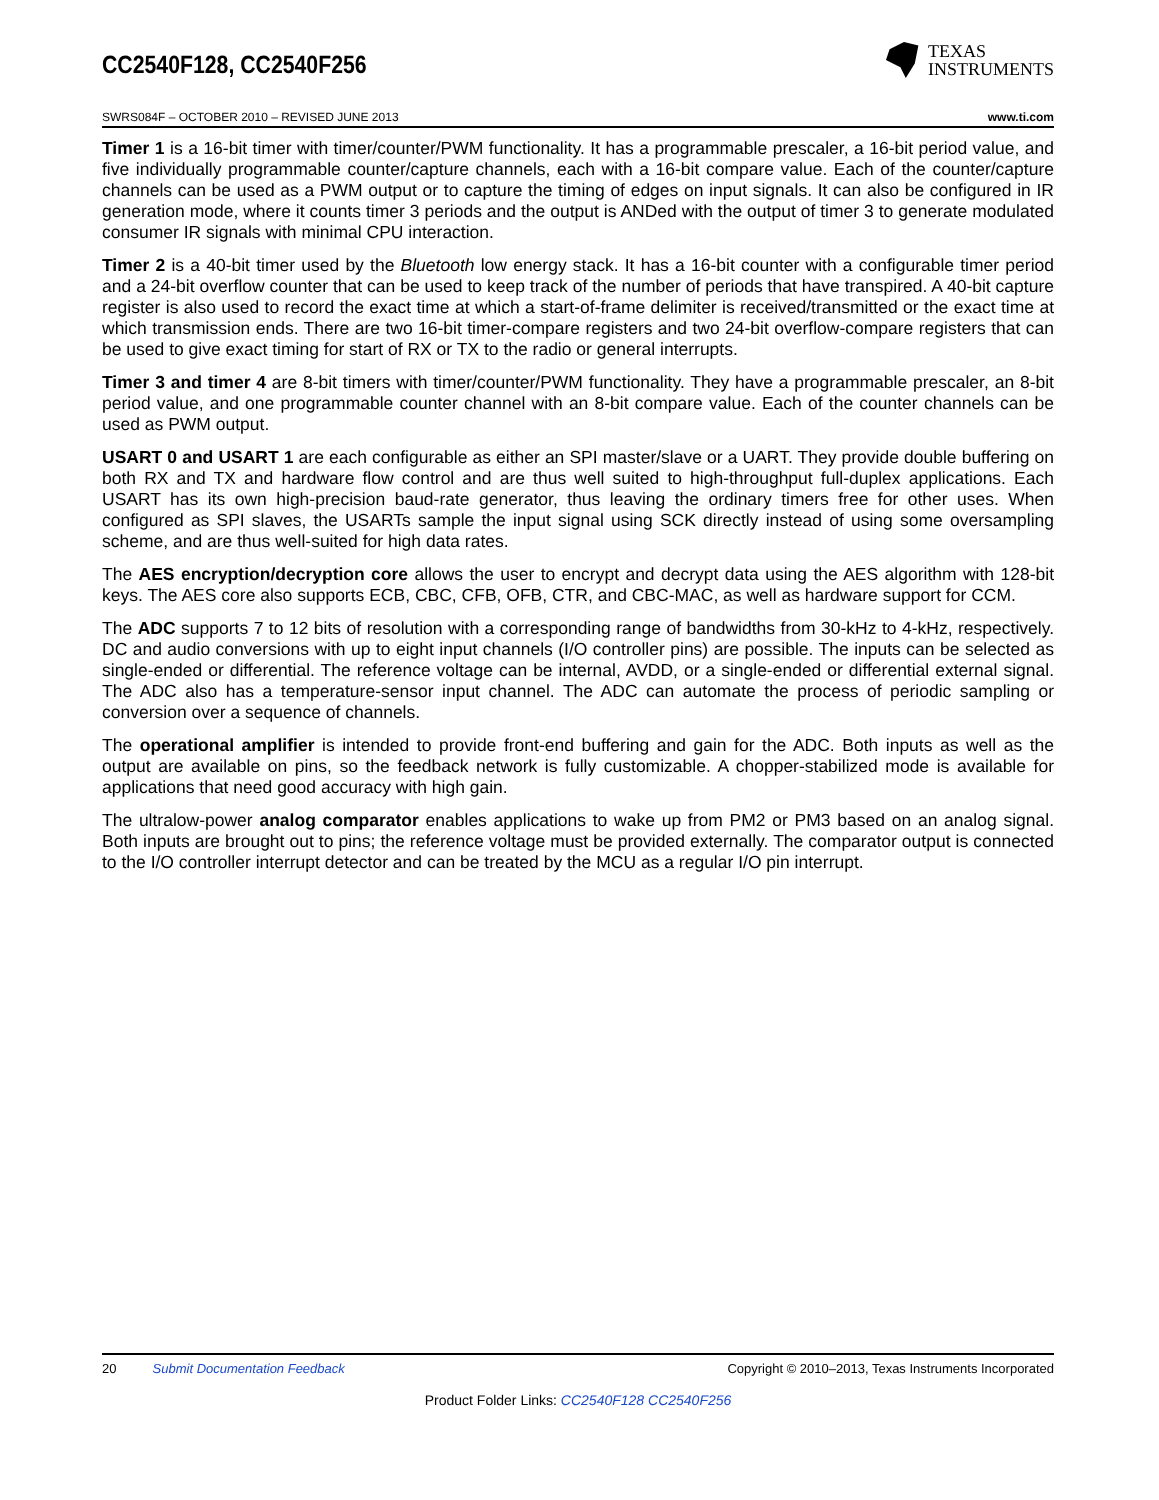CC2540F128, CC2540F256
TEXAS
INSTRUMENTS
SWRS084F – OCTOBER 2010 – REVISED JUNE 2013 www.ti.com
Timer 1 is a 16-bit timer with timer/counter/PWM functionality. It has a programmable prescaler, a 16-bit period value, and five individually programmable counter/capture channels, each with a 16-bit compare value. Each of the counter/capture channels can be used as a PWM output or to capture the timing of edges on input signals. It can also be configured in IR generation mode, where it counts timer 3 periods and the output is ANDed with the output of timer 3 to generate modulated consumer IR signals with minimal CPU interaction.
Timer 2 is a 40-bit timer used by the Bluetooth low energy stack. It has a 16-bit counter with a configurable timer period and a 24-bit overflow counter that can be used to keep track of the number of periods that have transpired. A 40-bit capture register is also used to record the exact time at which a start-of-frame delimiter is received/transmitted or the exact time at which transmission ends. There are two 16-bit timer-compare registers and two 24-bit overflow-compare registers that can be used to give exact timing for start of RX or TX to the radio or general interrupts.
Timer 3 and timer 4 are 8-bit timers with timer/counter/PWM functionality. They have a programmable prescaler, an 8-bit period value, and one programmable counter channel with an 8-bit compare value. Each of the counter channels can be used as PWM output.
USART 0 and USART 1 are each configurable as either an SPI master/slave or a UART. They provide double buffering on both RX and TX and hardware flow control and are thus well suited to high-throughput full-duplex applications. Each USART has its own high-precision baud-rate generator, thus leaving the ordinary timers free for other uses. When configured as SPI slaves, the USARTs sample the input signal using SCK directly instead of using some oversampling scheme, and are thus well-suited for high data rates.
The AES encryption/decryption core allows the user to encrypt and decrypt data using the AES algorithm with 128-bit keys. The AES core also supports ECB, CBC, CFB, OFB, CTR, and CBC-MAC, as well as hardware support for CCM.
The ADC supports 7 to 12 bits of resolution with a corresponding range of bandwidths from 30-kHz to 4-kHz, respectively. DC and audio conversions with up to eight input channels (I/O controller pins) are possible. The inputs can be selected as single-ended or differential. The reference voltage can be internal, AVDD, or a single-ended or differential external signal. The ADC also has a temperature-sensor input channel. The ADC can automate the process of periodic sampling or conversion over a sequence of channels.
The operational amplifier is intended to provide front-end buffering and gain for the ADC. Both inputs as well as the output are available on pins, so the feedback network is fully customizable. A chopper-stabilized mode is available for applications that need good accuracy with high gain.
The ultralow-power analog comparator enables applications to wake up from PM2 or PM3 based on an analog signal. Both inputs are brought out to pins; the reference voltage must be provided externally. The comparator output is connected to the I/O controller interrupt detector and can be treated by the MCU as a regular I/O pin interrupt.
20 Submit Documentation Feedback Copyright © 2010–2013, Texas Instruments Incorporated
Product Folder Links: CC2540F128 CC2540F256